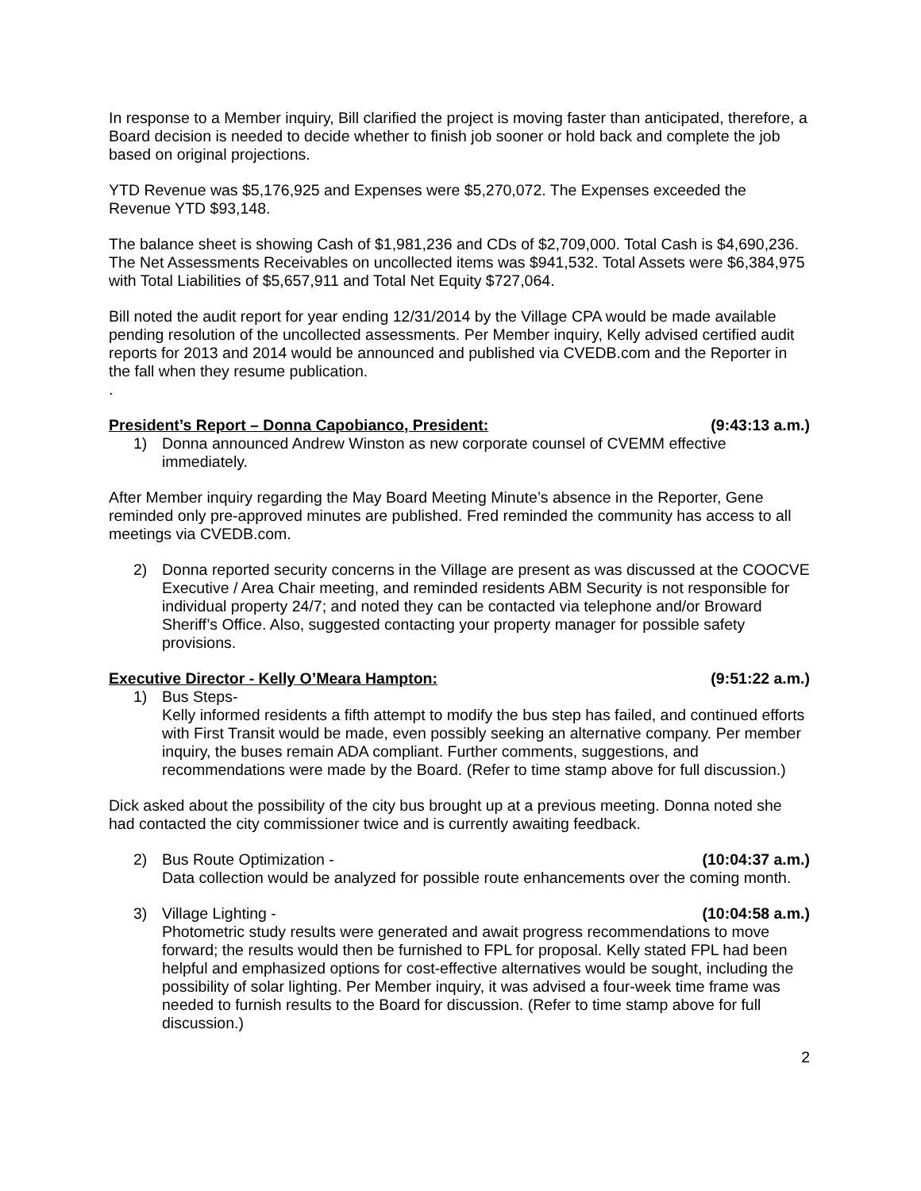In response to a Member inquiry, Bill clarified the project is moving faster than anticipated, therefore, a Board decision is needed to decide whether to finish job sooner or hold back and complete the job based on original projections.
YTD Revenue was $5,176,925 and Expenses were $5,270,072. The Expenses exceeded the Revenue YTD $93,148.
The balance sheet is showing Cash of $1,981,236 and CDs of $2,709,000. Total Cash is $4,690,236. The Net Assessments Receivables on uncollected items was $941,532. Total Assets were $6,384,975 with Total Liabilities of $5,657,911 and Total Net Equity $727,064.
Bill noted the audit report for year ending 12/31/2014 by the Village CPA would be made available pending resolution of the uncollected assessments. Per Member inquiry, Kelly advised certified audit reports for 2013 and 2014 would be announced and published via CVEDB.com and the Reporter in the fall when they resume publication.
.
President’s Report – Donna Capobianco, President: (9:43:13 a.m.)
1) Donna announced Andrew Winston as new corporate counsel of CVEMM effective immediately.
After Member inquiry regarding the May Board Meeting Minute’s absence in the Reporter, Gene reminded only pre-approved minutes are published. Fred reminded the community has access to all meetings via CVEDB.com.
2) Donna reported security concerns in the Village are present as was discussed at the COOCVE Executive / Area Chair meeting, and reminded residents ABM Security is not responsible for individual property 24/7; and noted they can be contacted via telephone and/or Broward Sheriff’s Office. Also, suggested contacting your property manager for possible safety provisions.
Executive Director - Kelly O’Meara Hampton: (9:51:22 a.m.)
1) Bus Steps-
Kelly informed residents a fifth attempt to modify the bus step has failed, and continued efforts with First Transit would be made, even possibly seeking an alternative company. Per member inquiry, the buses remain ADA compliant. Further comments, suggestions, and recommendations were made by the Board. (Refer to time stamp above for full discussion.)
Dick asked about the possibility of the city bus brought up at a previous meeting. Donna noted she had contacted the city commissioner twice and is currently awaiting feedback.
2) Bus Route Optimization - (10:04:37 a.m.)
Data collection would be analyzed for possible route enhancements over the coming month.
3) Village Lighting - (10:04:58 a.m.)
Photometric study results were generated and await progress recommendations to move forward; the results would then be furnished to FPL for proposal. Kelly stated FPL had been helpful and emphasized options for cost-effective alternatives would be sought, including the possibility of solar lighting. Per Member inquiry, it was advised a four-week time frame was needed to furnish results to the Board for discussion. (Refer to time stamp above for full discussion.)
2